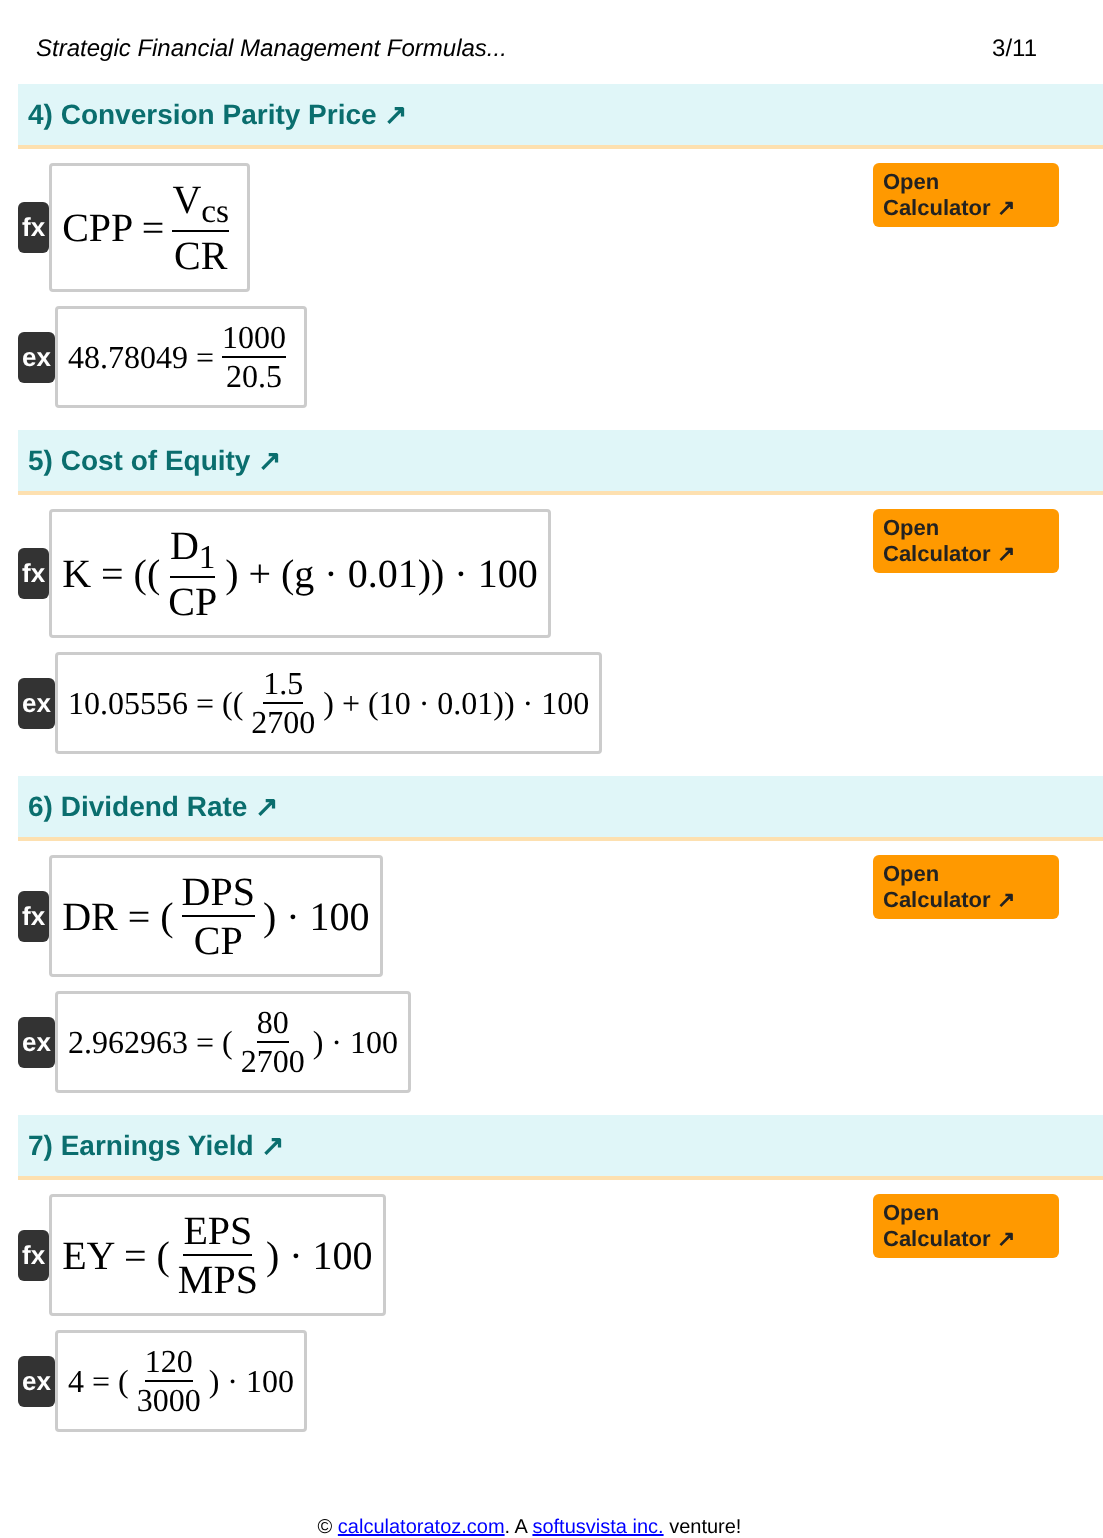Strategic Financial Management Formulas... 3/11
4) Conversion Parity Price ↗
fx
CPP = V<sub>cs</sub> CR
Open Calculator ↗
ex
48.78049 = 1000 20.5
5) Cost of Equity ↗
fx
K = ((D<sub>1</sub> CP) + (g · 0.01)) · 100
Open Calculator ↗
ex
10.05556 = ((1.5 2700) + (10 · 0.01)) · 100
6) Dividend Rate ↗
fx
DR = (DPS CP) · 100
Open Calculator ↗
ex
2.962963 = (80 2700) · 100
7) Earnings Yield ↗
fx
EY = (EPS MPS) · 100
Open Calculator ↗
ex
4 = (120 3000) · 100
© calculatoratoz.com. A softusvista inc. venture!